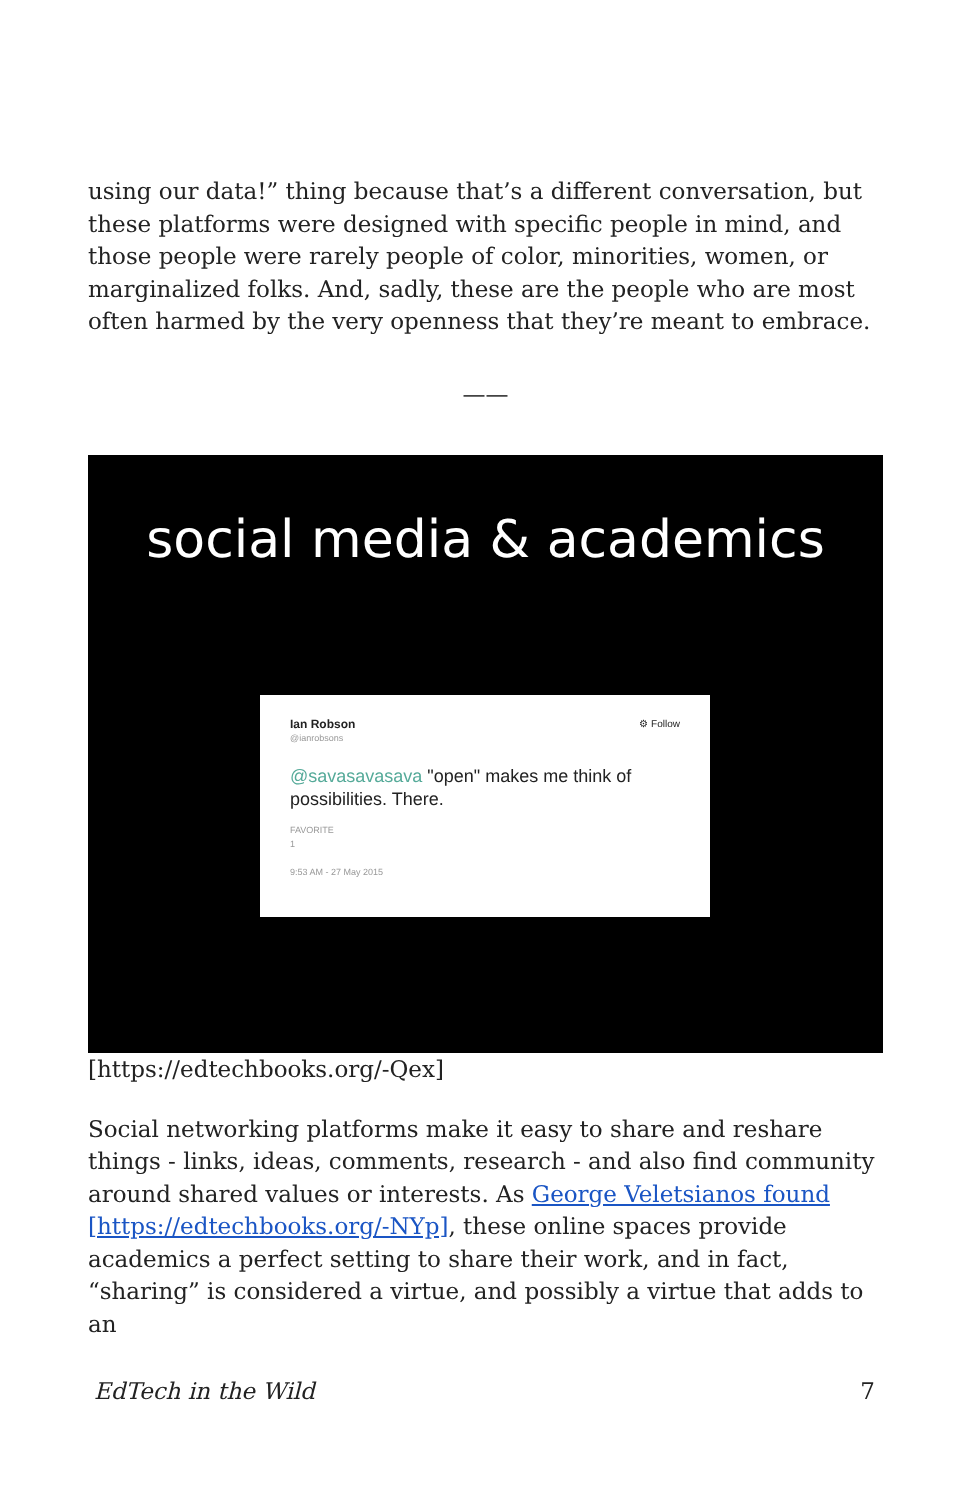using our data!” thing because that’s a different conversation, but these platforms were designed with specific people in mind, and those people were rarely people of color, minorities, women, or marginalized folks. And, sadly, these are the people who are most often harmed by the very openness that they’re meant to embrace.
——
social media & academics
Ian Robson ⚙ Follow
@ianrobsons
@savasavasava "open" makes me think of possibilities. There.
FAVORITE
1
9:53 AM - 27 May 2015
[https://edtechbooks.org/-Qex]
Social networking platforms make it easy to share and reshare things - links, ideas, comments, research - and also find community around shared values or interests. As George Veletsianos found [https://edtechbooks.org/-NYp], these online spaces provide academics a perfect setting to share their work, and in fact, “sharing” is considered a virtue, and possibly a virtue that adds to an
EdTech in the Wild 7